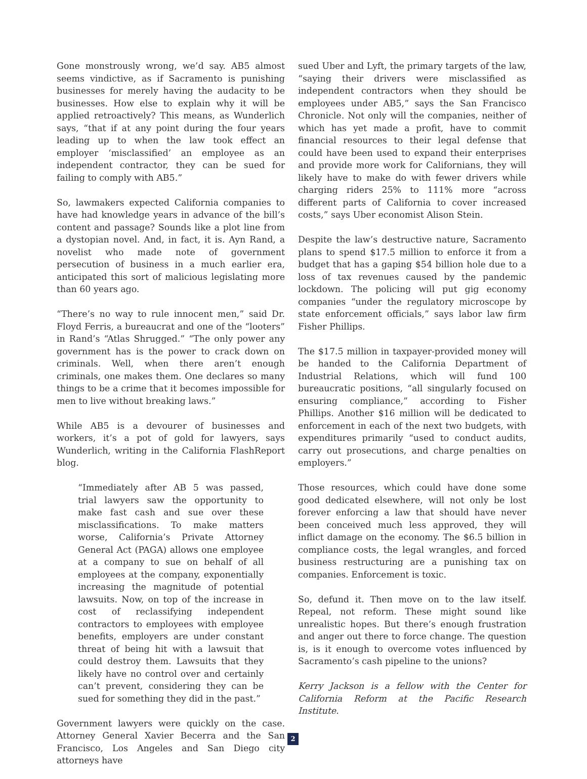Gone monstrously wrong, we’d say. AB5 almost seems vindictive, as if Sacramento is punishing businesses for merely having the audacity to be businesses. How else to explain why it will be applied retroactively? This means, as Wunderlich says, “that if at any point during the four years leading up to when the law took effect an employer ‘misclassified’ an employee as an independent contractor, they can be sued for failing to comply with AB5.”
So, lawmakers expected California companies to have had knowledge years in advance of the bill’s content and passage? Sounds like a plot line from a dystopian novel. And, in fact, it is. Ayn Rand, a novelist who made note of government persecution of business in a much earlier era, anticipated this sort of malicious legislating more than 60 years ago.
“There’s no way to rule innocent men,” said Dr. Floyd Ferris, a bureaucrat and one of the “looters” in Rand’s “Atlas Shrugged.” “The only power any government has is the power to crack down on criminals. Well, when there aren’t enough criminals, one makes them. One declares so many things to be a crime that it becomes impossible for men to live without breaking laws.”
While AB5 is a devourer of businesses and workers, it’s a pot of gold for lawyers, says Wunderlich, writing in the California FlashReport blog.
“Immediately after AB 5 was passed, trial lawyers saw the opportunity to make fast cash and sue over these misclassifications. To make matters worse, California’s Private Attorney General Act (PAGA) allows one employee at a company to sue on behalf of all employees at the company, exponentially increasing the magnitude of potential lawsuits. Now, on top of the increase in cost of reclassifying independent contractors to employees with employee benefits, employers are under constant threat of being hit with a lawsuit that could destroy them. Lawsuits that they likely have no control over and certainly can’t prevent, considering they can be sued for something they did in the past.”
Government lawyers were quickly on the case. Attorney General Xavier Becerra and the San Francisco, Los Angeles and San Diego city attorneys have
sued Uber and Lyft, the primary targets of the law, “saying their drivers were misclassified as independent contractors when they should be employees under AB5,” says the San Francisco Chronicle. Not only will the companies, neither of which has yet made a profit, have to commit financial resources to their legal defense that could have been used to expand their enterprises and provide more work for Californians, they will likely have to make do with fewer drivers while charging riders 25% to 111% more “across different parts of California to cover increased costs,” says Uber economist Alison Stein.
Despite the law’s destructive nature, Sacramento plans to spend $17.5 million to enforce it from a budget that has a gaping $54 billion hole due to a loss of tax revenues caused by the pandemic lockdown. The policing will put gig economy companies “under the regulatory microscope by state enforcement officials,” says labor law firm Fisher Phillips.
The $17.5 million in taxpayer-provided money will be handed to the California Department of Industrial Relations, which will fund 100 bureaucratic positions, “all singularly focused on ensuring compliance,” according to Fisher Phillips. Another $16 million will be dedicated to enforcement in each of the next two budgets, with expenditures primarily “used to conduct audits, carry out prosecutions, and charge penalties on employers.”
Those resources, which could have done some good dedicated elsewhere, will not only be lost forever enforcing a law that should have never been conceived much less approved, they will inflict damage on the economy. The $6.5 billion in compliance costs, the legal wrangles, and forced business restructuring are a punishing tax on companies. Enforcement is toxic.
So, defund it. Then move on to the law itself. Repeal, not reform. These might sound like unrealistic hopes. But there’s enough frustration and anger out there to force change. The question is, is it enough to overcome votes influenced by Sacramento’s cash pipeline to the unions?
Kerry Jackson is a fellow with the Center for California Reform at the Pacific Research Institute.
2